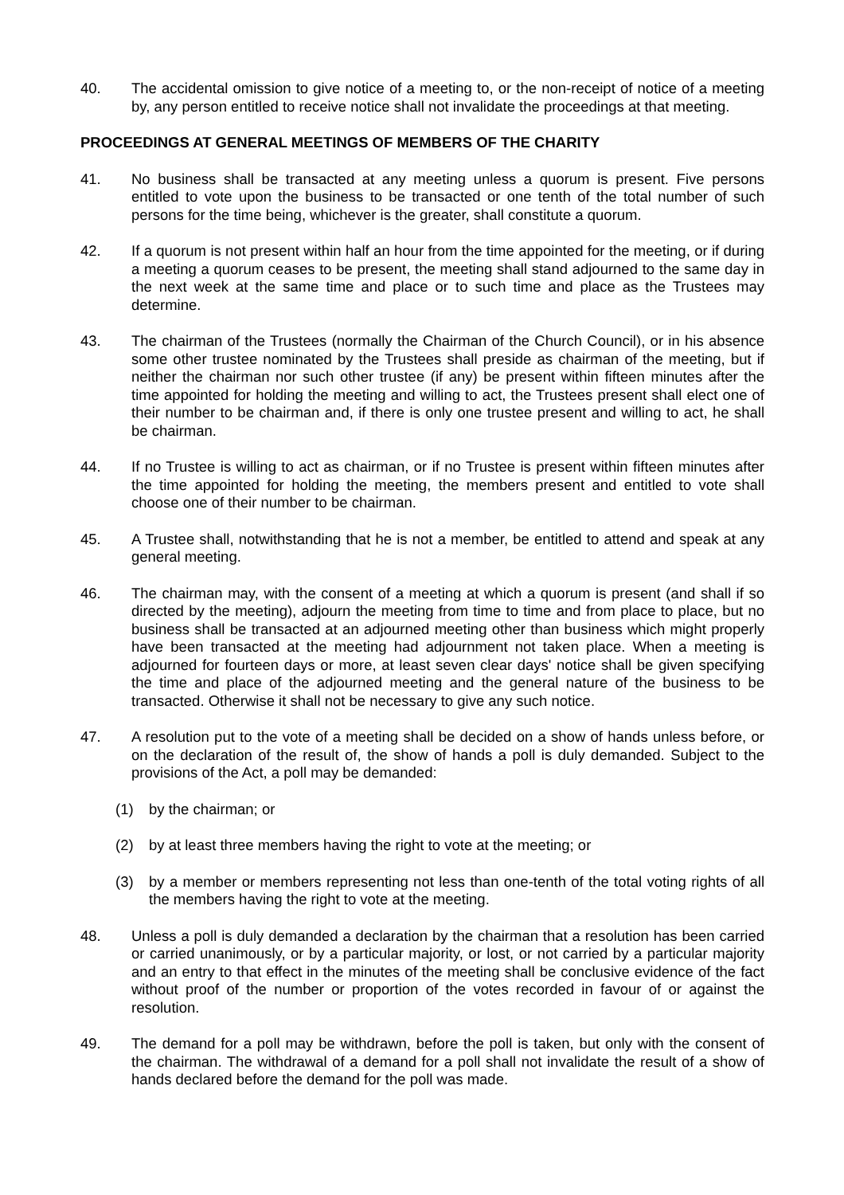40. The accidental omission to give notice of a meeting to, or the non-receipt of notice of a meeting by, any person entitled to receive notice shall not invalidate the proceedings at that meeting.
PROCEEDINGS AT GENERAL MEETINGS OF MEMBERS OF THE CHARITY
41. No business shall be transacted at any meeting unless a quorum is present. Five persons entitled to vote upon the business to be transacted or one tenth of the total number of such persons for the time being, whichever is the greater, shall constitute a quorum.
42. If a quorum is not present within half an hour from the time appointed for the meeting, or if during a meeting a quorum ceases to be present, the meeting shall stand adjourned to the same day in the next week at the same time and place or to such time and place as the Trustees may determine.
43. The chairman of the Trustees (normally the Chairman of the Church Council), or in his absence some other trustee nominated by the Trustees shall preside as chairman of the meeting, but if neither the chairman nor such other trustee (if any) be present within fifteen minutes after the time appointed for holding the meeting and willing to act, the Trustees present shall elect one of their number to be chairman and, if there is only one trustee present and willing to act, he shall be chairman.
44. If no Trustee is willing to act as chairman, or if no Trustee is present within fifteen minutes after the time appointed for holding the meeting, the members present and entitled to vote shall choose one of their number to be chairman.
45. A Trustee shall, notwithstanding that he is not a member, be entitled to attend and speak at any general meeting.
46. The chairman may, with the consent of a meeting at which a quorum is present (and shall if so directed by the meeting), adjourn the meeting from time to time and from place to place, but no business shall be transacted at an adjourned meeting other than business which might properly have been transacted at the meeting had adjournment not taken place. When a meeting is adjourned for fourteen days or more, at least seven clear days' notice shall be given specifying the time and place of the adjourned meeting and the general nature of the business to be transacted. Otherwise it shall not be necessary to give any such notice.
47. A resolution put to the vote of a meeting shall be decided on a show of hands unless before, or on the declaration of the result of, the show of hands a poll is duly demanded. Subject to the provisions of the Act, a poll may be demanded:
(1) by the chairman; or
(2) by at least three members having the right to vote at the meeting; or
(3) by a member or members representing not less than one-tenth of the total voting rights of all the members having the right to vote at the meeting.
48. Unless a poll is duly demanded a declaration by the chairman that a resolution has been carried or carried unanimously, or by a particular majority, or lost, or not carried by a particular majority and an entry to that effect in the minutes of the meeting shall be conclusive evidence of the fact without proof of the number or proportion of the votes recorded in favour of or against the resolution.
49. The demand for a poll may be withdrawn, before the poll is taken, but only with the consent of the chairman. The withdrawal of a demand for a poll shall not invalidate the result of a show of hands declared before the demand for the poll was made.